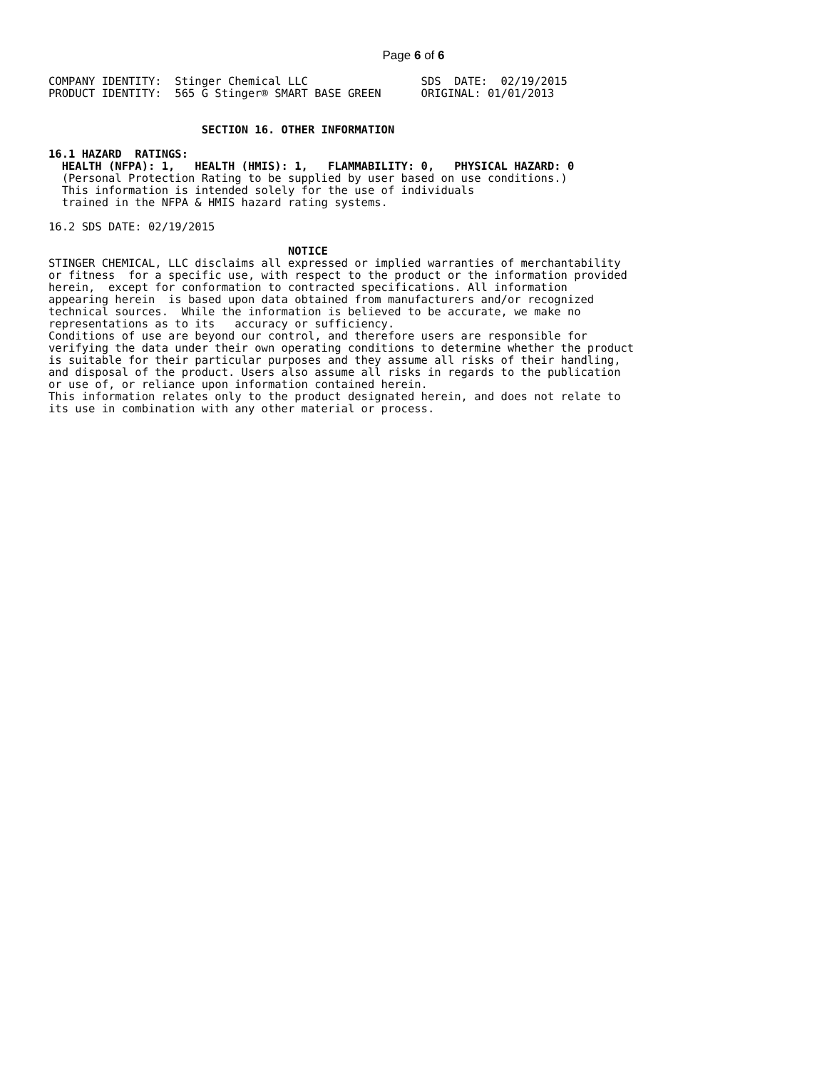Page 6 of 6
COMPANY IDENTITY:  Stinger Chemical LLC                 SDS  DATE:  02/19/2015
PRODUCT IDENTITY:  565 G Stinger® SMART BASE GREEN      ORIGINAL: 01/01/2013


                       SECTION 16. OTHER INFORMATION

16.1 HAZARD  RATINGS:
  HEALTH (NFPA): 1,   HEALTH (HMIS): 1,   FLAMMABILITY: 0,   PHYSICAL HAZARD: 0
  (Personal Protection Rating to be supplied by user based on use conditions.)
  This information is intended solely for the use of individuals
  trained in the NFPA & HMIS hazard rating systems.

16.2 SDS DATE: 02/19/2015

                                    NOTICE
STINGER CHEMICAL, LLC disclaims all expressed or implied warranties of merchantability
or fitness  for a specific use, with respect to the product or the information provided
herein,  except for conformation to contracted specifications. All information
appearing herein  is based upon data obtained from manufacturers and/or recognized
technical sources.  While the information is believed to be accurate, we make no
representations as to its   accuracy or sufficiency.
Conditions of use are beyond our control, and therefore users are responsible for
verifying the data under their own operating conditions to determine whether the product
is suitable for their particular purposes and they assume all risks of their handling,
and disposal of the product. Users also assume all risks in regards to the publication
or use of, or reliance upon information contained herein.
This information relates only to the product designated herein, and does not relate to
its use in combination with any other material or process.